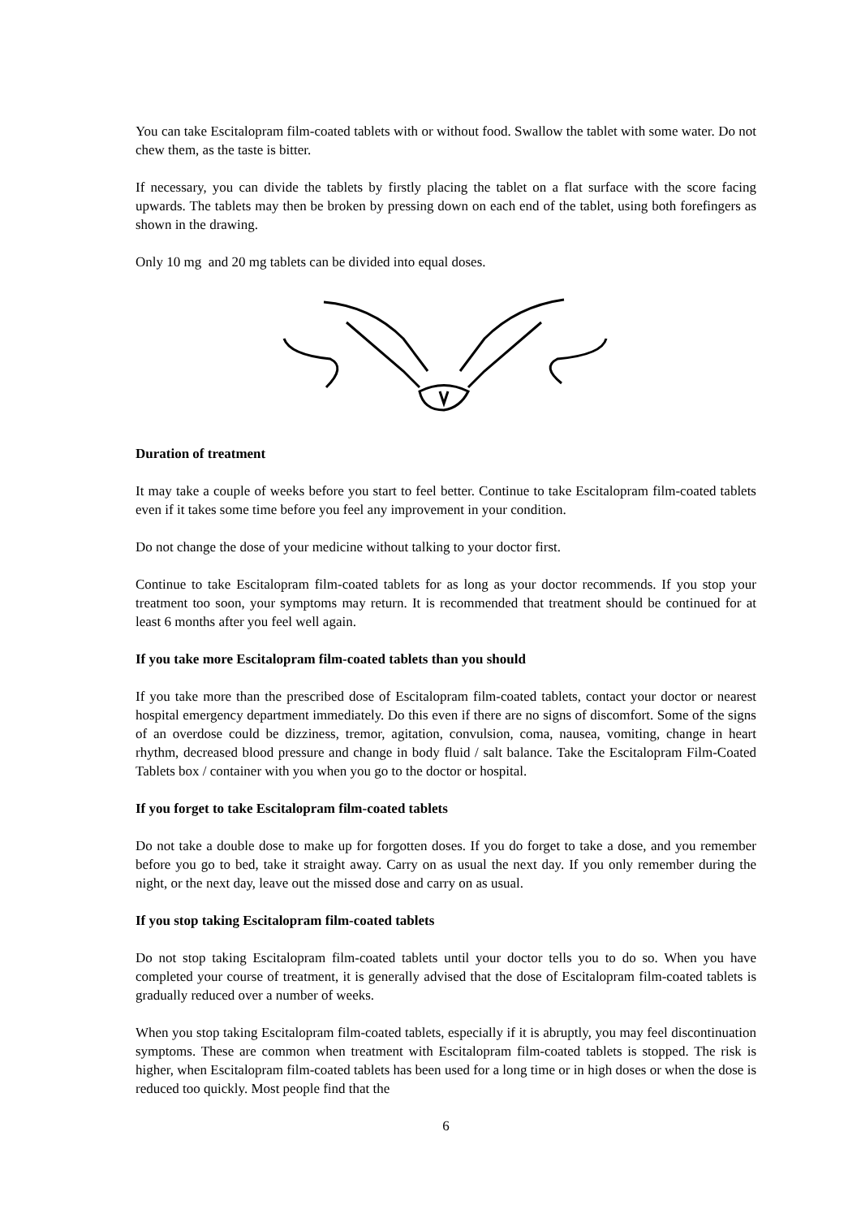You can take Escitalopram film-coated tablets with or without food. Swallow the tablet with some water. Do not chew them, as the taste is bitter.
If necessary, you can divide the tablets by firstly placing the tablet on a flat surface with the score facing upwards. The tablets may then be broken by pressing down on each end of the tablet, using both forefingers as shown in the drawing.
Only 10 mg and 20 mg tablets can be divided into equal doses.
Duration of treatment
It may take a couple of weeks before you start to feel better. Continue to take Escitalopram film-coated tablets even if it takes some time before you feel any improvement in your condition.
Do not change the dose of your medicine without talking to your doctor first.
Continue to take Escitalopram film-coated tablets for as long as your doctor recommends. If you stop your treatment too soon, your symptoms may return. It is recommended that treatment should be continued for at least 6 months after you feel well again.
If you take more Escitalopram film-coated tablets than you should
If you take more than the prescribed dose of Escitalopram film-coated tablets, contact your doctor or nearest hospital emergency department immediately. Do this even if there are no signs of discomfort. Some of the signs of an overdose could be dizziness, tremor, agitation, convulsion, coma, nausea, vomiting, change in heart rhythm, decreased blood pressure and change in body fluid / salt balance. Take the Escitalopram Film-Coated Tablets box / container with you when you go to the doctor or hospital.
If you forget to take Escitalopram film-coated tablets
Do not take a double dose to make up for forgotten doses. If you do forget to take a dose, and you remember before you go to bed, take it straight away. Carry on as usual the next day. If you only remember during the night, or the next day, leave out the missed dose and carry on as usual.
If you stop taking Escitalopram film-coated tablets
Do not stop taking Escitalopram film-coated tablets until your doctor tells you to do so. When you have completed your course of treatment, it is generally advised that the dose of Escitalopram film-coated tablets is gradually reduced over a number of weeks.
When you stop taking Escitalopram film-coated tablets, especially if it is abruptly, you may feel discontinuation symptoms. These are common when treatment with Escitalopram film-coated tablets is stopped. The risk is higher, when Escitalopram film-coated tablets has been used for a long time or in high doses or when the dose is reduced too quickly. Most people find that the
6